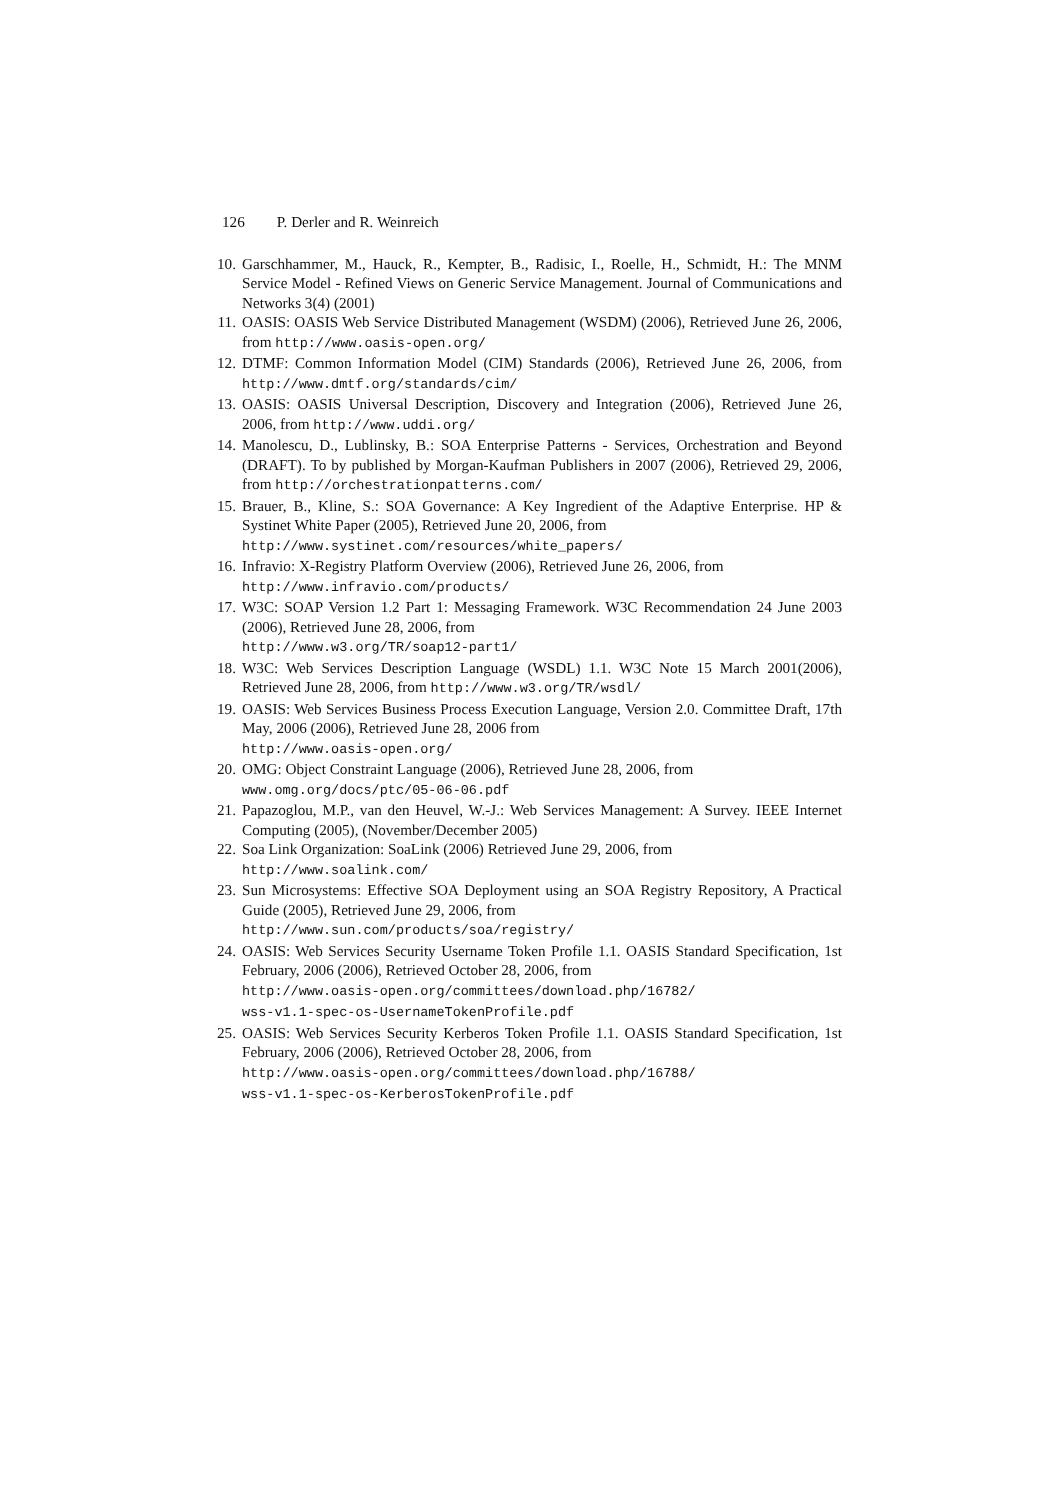126 P. Derler and R. Weinreich
10. Garschhammer, M., Hauck, R., Kempter, B., Radisic, I., Roelle, H., Schmidt, H.: The MNM Service Model - Refined Views on Generic Service Management. Journal of Communications and Networks 3(4) (2001)
11. OASIS: OASIS Web Service Distributed Management (WSDM) (2006), Retrieved June 26, 2006, from http://www.oasis-open.org/
12. DTMF: Common Information Model (CIM) Standards (2006), Retrieved June 26, 2006, from http://www.dmtf.org/standards/cim/
13. OASIS: OASIS Universal Description, Discovery and Integration (2006), Retrieved June 26, 2006, from http://www.uddi.org/
14. Manolescu, D., Lublinsky, B.: SOA Enterprise Patterns - Services, Orchestration and Beyond (DRAFT). To by published by Morgan-Kaufman Publishers in 2007 (2006), Retrieved 29, 2006, from http://orchestrationpatterns.com/
15. Brauer, B., Kline, S.: SOA Governance: A Key Ingredient of the Adaptive Enterprise. HP & Systinet White Paper (2005), Retrieved June 20, 2006, from
http://www.systinet.com/resources/white_papers/
16. Infravio: X-Registry Platform Overview (2006), Retrieved June 26, 2006, from
http://www.infravio.com/products/
17. W3C: SOAP Version 1.2 Part 1: Messaging Framework. W3C Recommendation 24 June 2003 (2006), Retrieved June 28, 2006, from
http://www.w3.org/TR/soap12-part1/
18. W3C: Web Services Description Language (WSDL) 1.1. W3C Note 15 March 2001(2006), Retrieved June 28, 2006, from http://www.w3.org/TR/wsdl/
19. OASIS: Web Services Business Process Execution Language, Version 2.0. Committee Draft, 17th May, 2006 (2006), Retrieved June 28, 2006 from
http://www.oasis-open.org/
20. OMG: Object Constraint Language (2006), Retrieved June 28, 2006, from
www.omg.org/docs/ptc/05-06-06.pdf
21. Papazoglou, M.P., van den Heuvel, W.-J.: Web Services Management: A Survey. IEEE Internet Computing (2005), (November/December 2005)
22. Soa Link Organization: SoaLink (2006) Retrieved June 29, 2006, from
http://www.soalink.com/
23. Sun Microsystems: Effective SOA Deployment using an SOA Registry Repository, A Practical Guide (2005), Retrieved June 29, 2006, from
http://www.sun.com/products/soa/registry/
24. OASIS: Web Services Security Username Token Profile 1.1. OASIS Standard Specification, 1st February, 2006 (2006), Retrieved October 28, 2006, from
http://www.oasis-open.org/committees/download.php/16782/
wss-v1.1-spec-os-UsernameTokenProfile.pdf
25. OASIS: Web Services Security Kerberos Token Profile 1.1. OASIS Standard Specification, 1st February, 2006 (2006), Retrieved October 28, 2006, from
http://www.oasis-open.org/committees/download.php/16788/
wss-v1.1-spec-os-KerberosTokenProfile.pdf